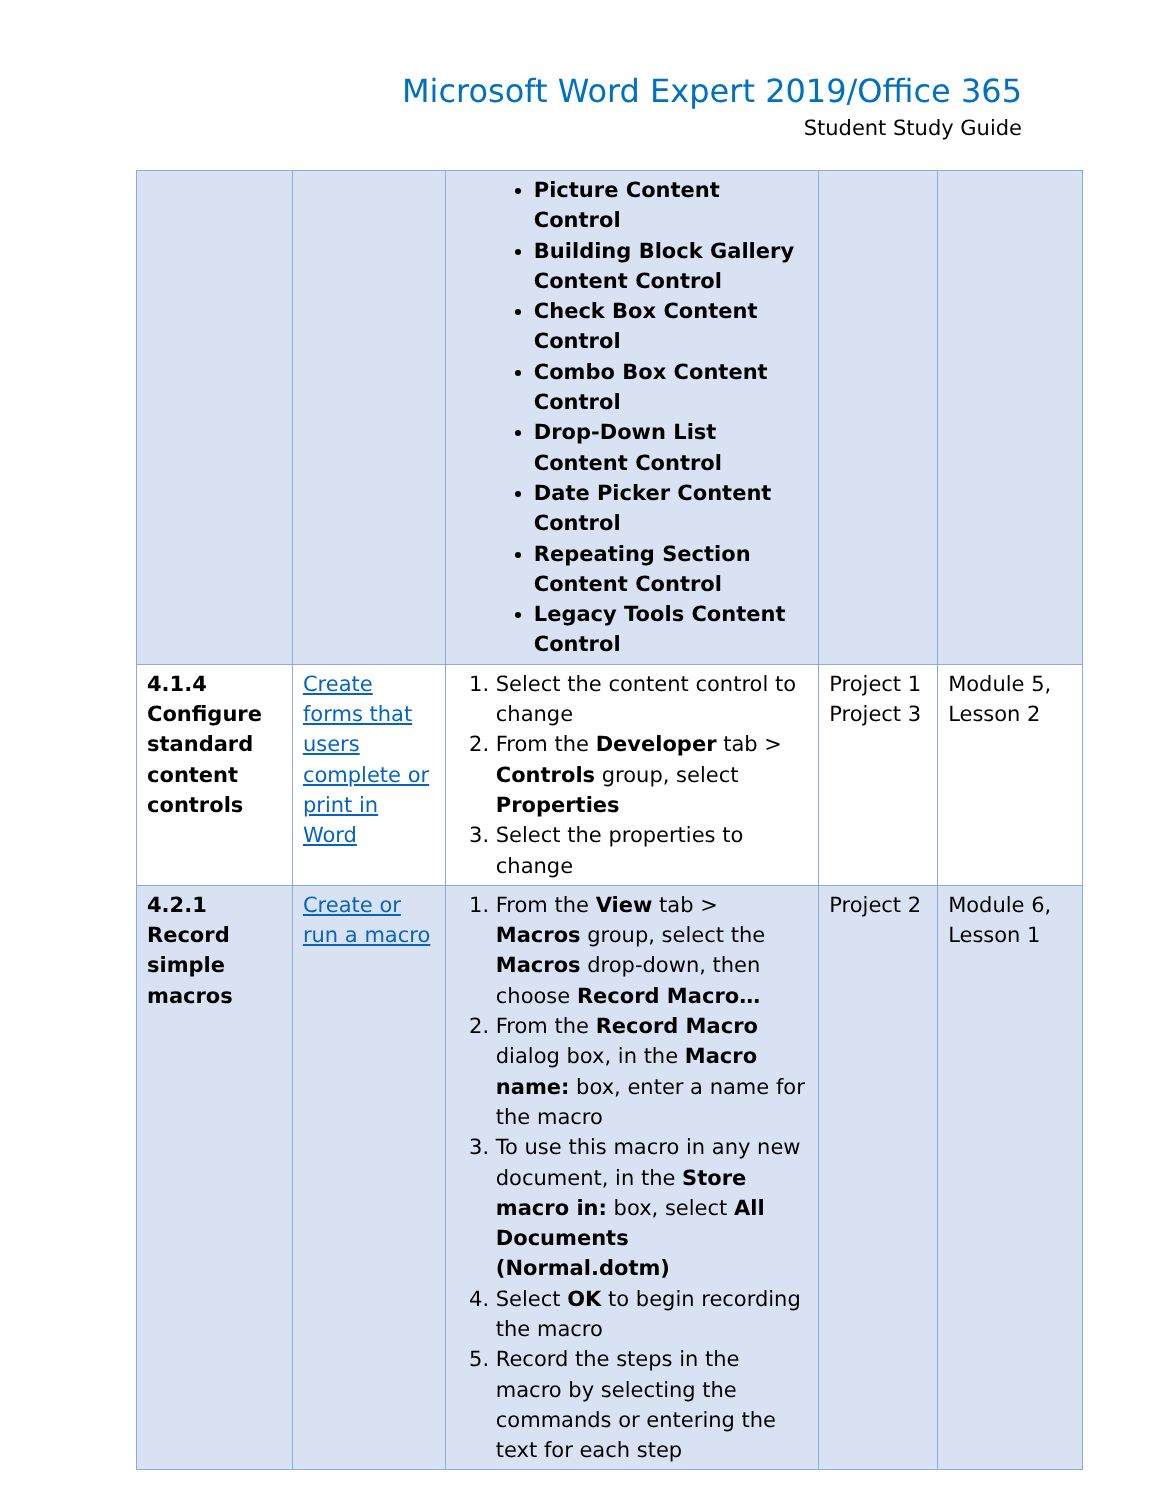Microsoft Word Expert 2019/Office 365
Student Study Guide
| | | Picture Content Control Building Block Gallery Content Control Check Box Content Control Combo Box Content Control Drop-Down List Content Control Date Picker Content Control Repeating Section Content Control Legacy Tools Content Control | | |
| 4.1.4 Configure standard content controls | Create forms that users complete or print in Word | 1. Select the content control to change 2. From the Developer tab > Controls group, select Properties 3. Select the properties to change | Project 1 Project 3 | Module 5, Lesson 2 |
| 4.2.1 Record simple macros | Create or run a macro | 1. From the View tab > Macros group, select the Macros drop-down, then choose Record Macro… 2. From the Record Macro dialog box, in the Macro name: box, enter a name for the macro 3. To use this macro in any new document, in the Store macro in: box, select All Documents (Normal.dotm) 4. Select OK to begin recording the macro 5. Record the steps in the macro by selecting the commands or entering the text for each step | Project 2 | Module 6, Lesson 1 |